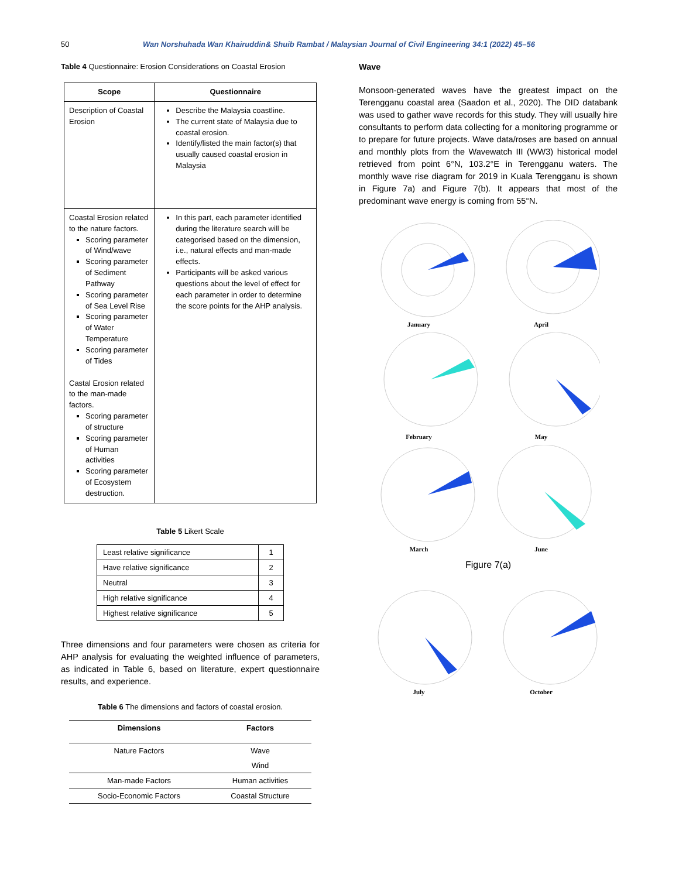50 Wan Norshuhada Wan Khairuddin& Shuib Rambat / Malaysian Journal of Civil Engineering 34:1 (2022) 45–56
Table 4 Questionnaire: Erosion Considerations on Coastal Erosion
| Scope | Questionnaire |
| --- | --- |
| Description of Coastal Erosion | Describe the Malaysia coastline. The current state of Malaysia due to coastal erosion. Identify/listed the main factor(s) that usually caused coastal erosion in Malaysia |
| Coastal Erosion related to the nature factors. Scoring parameter of Wind/wave Scoring parameter of Sediment Pathway Scoring parameter of Sea Level Rise Scoring parameter of Water Temperature Scoring parameter of Tides Castal Erosion related to the man-made factors. Scoring parameter of structure Scoring parameter of Human activities Scoring parameter of Ecosystem destruction. | In this part, each parameter identified during the literature search will be categorised based on the dimension, i.e., natural effects and man-made effects. Participants will be asked various questions about the level of effect for each parameter in order to determine the score points for the AHP analysis. |
Table 5 Likert Scale
| Least relative significance | 1 |
| Have relative significance | 2 |
| Neutral | 3 |
| High relative significance | 4 |
| Highest relative significance | 5 |
Three dimensions and four parameters were chosen as criteria for AHP analysis for evaluating the weighted influence of parameters, as indicated in Table 6, based on literature, expert questionnaire results, and experience.
Table 6 The dimensions and factors of coastal erosion.
| Dimensions | Factors |
| --- | --- |
| Nature Factors | Wave |
| | Wind |
| Man-made Factors | Human activities |
| Socio-Economic Factors | Coastal Structure |
Wave
Monsoon-generated waves have the greatest impact on the Terengganu coastal area (Saadon et al., 2020). The DID databank was used to gather wave records for this study. They will usually hire consultants to perform data collecting for a monitoring programme or to prepare for future projects. Wave data/roses are based on annual and monthly plots from the Wavewatch III (WW3) historical model retrieved from point 6°N, 103.2°E in Terengganu waters. The monthly wave rise diagram for 2019 in Kuala Terengganu is shown in Figure 7a) and Figure 7(b). It appears that most of the predominant wave energy is coming from 55°N.
January
April
February
May
March
June
Figure 7(a)
July
October